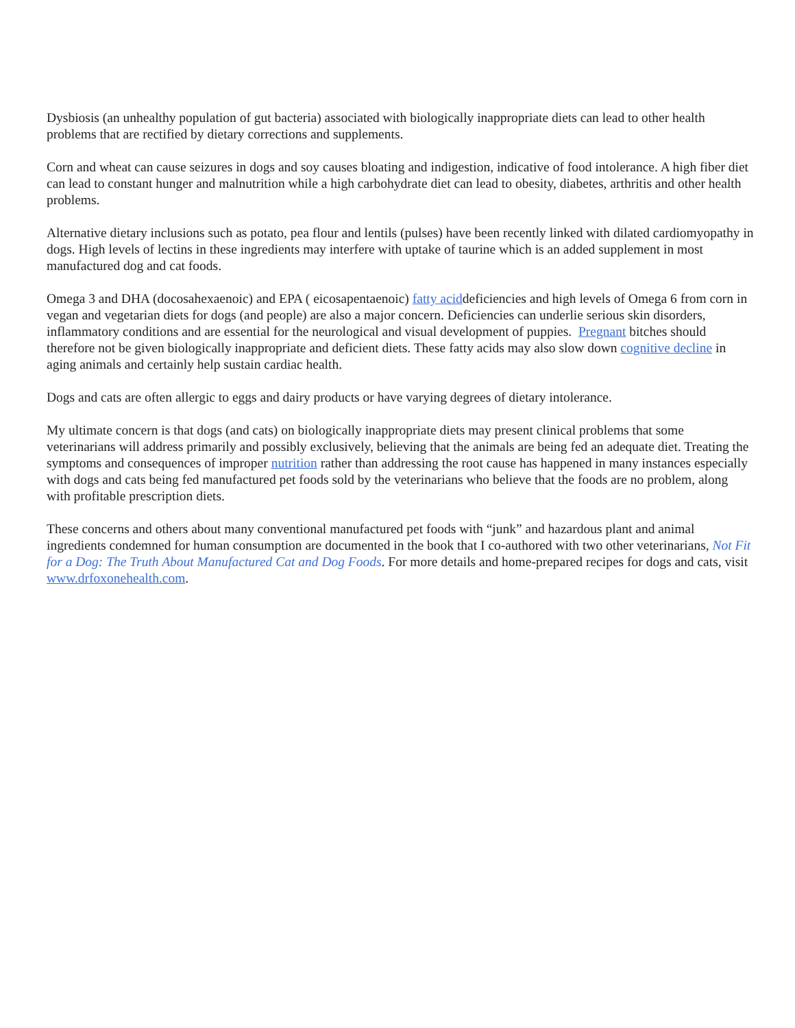Dysbiosis (an unhealthy population of gut bacteria) associated with biologically inappropriate diets can lead to other health problems that are rectified by dietary corrections and supplements.
Corn and wheat can cause seizures in dogs and soy causes bloating and indigestion, indicative of food intolerance. A high fiber diet can lead to constant hunger and malnutrition while a high carbohydrate diet can lead to obesity, diabetes, arthritis and other health problems.
Alternative dietary inclusions such as potato, pea flour and lentils (pulses) have been recently linked with dilated cardiomyopathy in dogs. High levels of lectins in these ingredients may interfere with uptake of taurine which is an added supplement in most manufactured dog and cat foods.
Omega 3 and DHA (docosahexaenoic) and EPA ( eicosapentaenoic) fatty aciddeficiencies and high levels of Omega 6 from corn in vegan and vegetarian diets for dogs (and people) are also a major concern. Deficiencies can underlie serious skin disorders, inflammatory conditions and are essential for the neurological and visual development of puppies. Pregnant bitches should therefore not be given biologically inappropriate and deficient diets. These fatty acids may also slow down cognitive decline in aging animals and certainly help sustain cardiac health.
Dogs and cats are often allergic to eggs and dairy products or have varying degrees of dietary intolerance.
My ultimate concern is that dogs (and cats) on biologically inappropriate diets may present clinical problems that some veterinarians will address primarily and possibly exclusively, believing that the animals are being fed an adequate diet. Treating the symptoms and consequences of improper nutrition rather than addressing the root cause has happened in many instances especially with dogs and cats being fed manufactured pet foods sold by the veterinarians who believe that the foods are no problem, along with profitable prescription diets.
These concerns and others about many conventional manufactured pet foods with “junk” and hazardous plant and animal ingredients condemned for human consumption are documented in the book that I co-authored with two other veterinarians, Not Fit for a Dog: The Truth About Manufactured Cat and Dog Foods. For more details and home-prepared recipes for dogs and cats, visit www.drfoxonehealth.com.